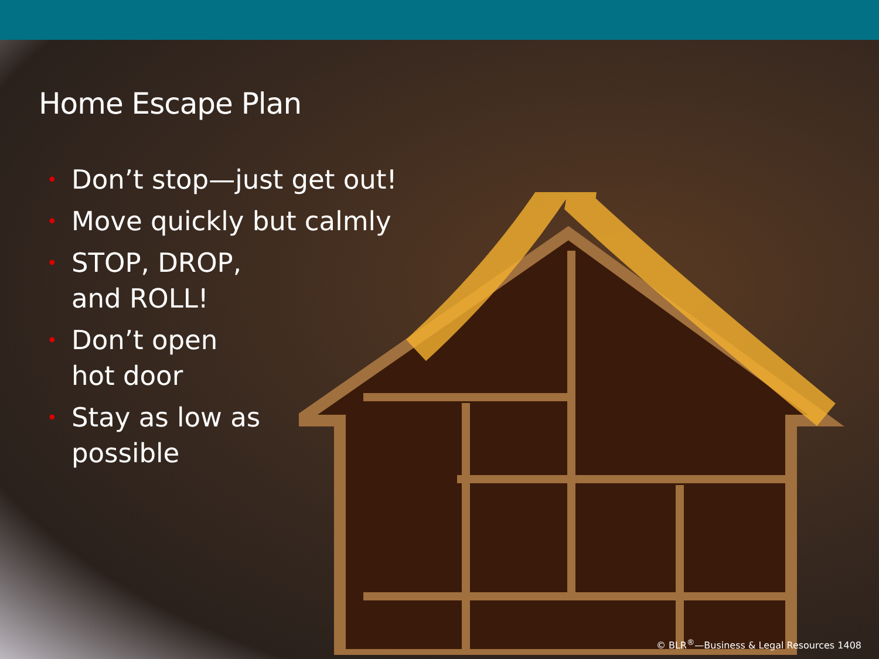Home Escape Plan
• Don’t stop—just get out!
• Move quickly but calmly
• STOP, DROP,
and ROLL!
• Don’t open
hot door
• Stay as low as
possible
© BLR<sup>®</sup>—Business & Legal Resources 1408